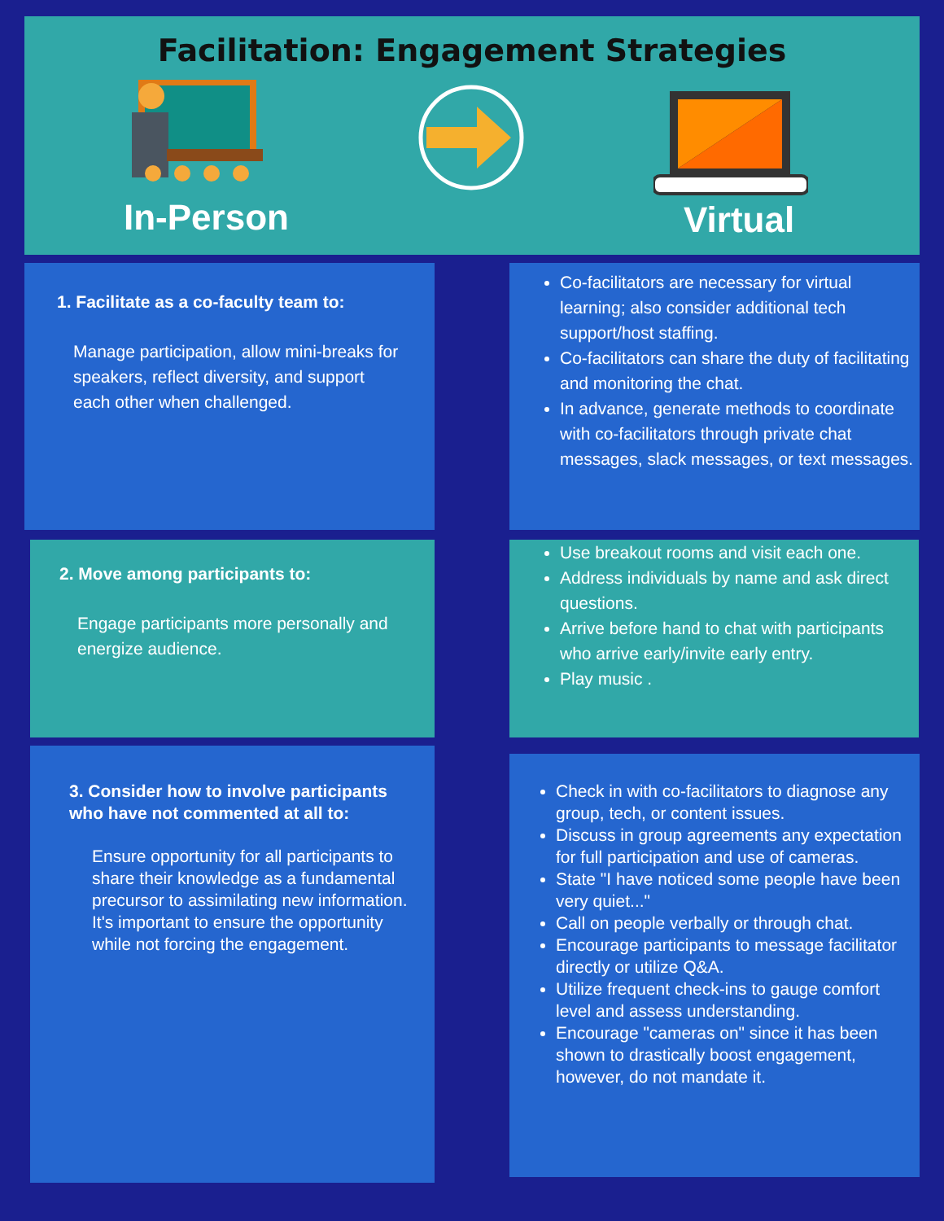Facilitation: Engagement Strategies
In-Person Virtual
1. Facilitate as a co-faculty team to:
Manage participation, allow mini-breaks for speakers, reflect diversity, and support each other when challenged.
Co-facilitators are necessary for virtual learning; also consider additional tech support/host staffing.
Co-facilitators can share the duty of facilitating and monitoring the chat.
In advance, generate methods to coordinate with co-facilitators through private chat messages, slack messages, or text messages.
2. Move among participants to:
Engage participants more personally and energize audience.
Use breakout rooms and visit each one.
Address individuals by name and ask direct questions.
Arrive before hand to chat with participants who arrive early/invite early entry.
Play music .
3. Consider how to involve participants who have not commented at all to:
Ensure opportunity for all participants to share their knowledge as a fundamental precursor to assimilating new information. It's important to ensure the opportunity while not forcing the engagement.
Check in with co-facilitators to diagnose any group, tech, or content issues.
Discuss in group agreements any expectation for full participation and use of cameras.
State "I have noticed some people have been very quiet..."
Call on people verbally or through chat.
Encourage participants to message facilitator directly or utilize Q&A.
Utilize frequent check-ins to gauge comfort level and assess understanding.
Encourage "cameras on" since it has been shown to drastically boost engagement, however, do not mandate it.